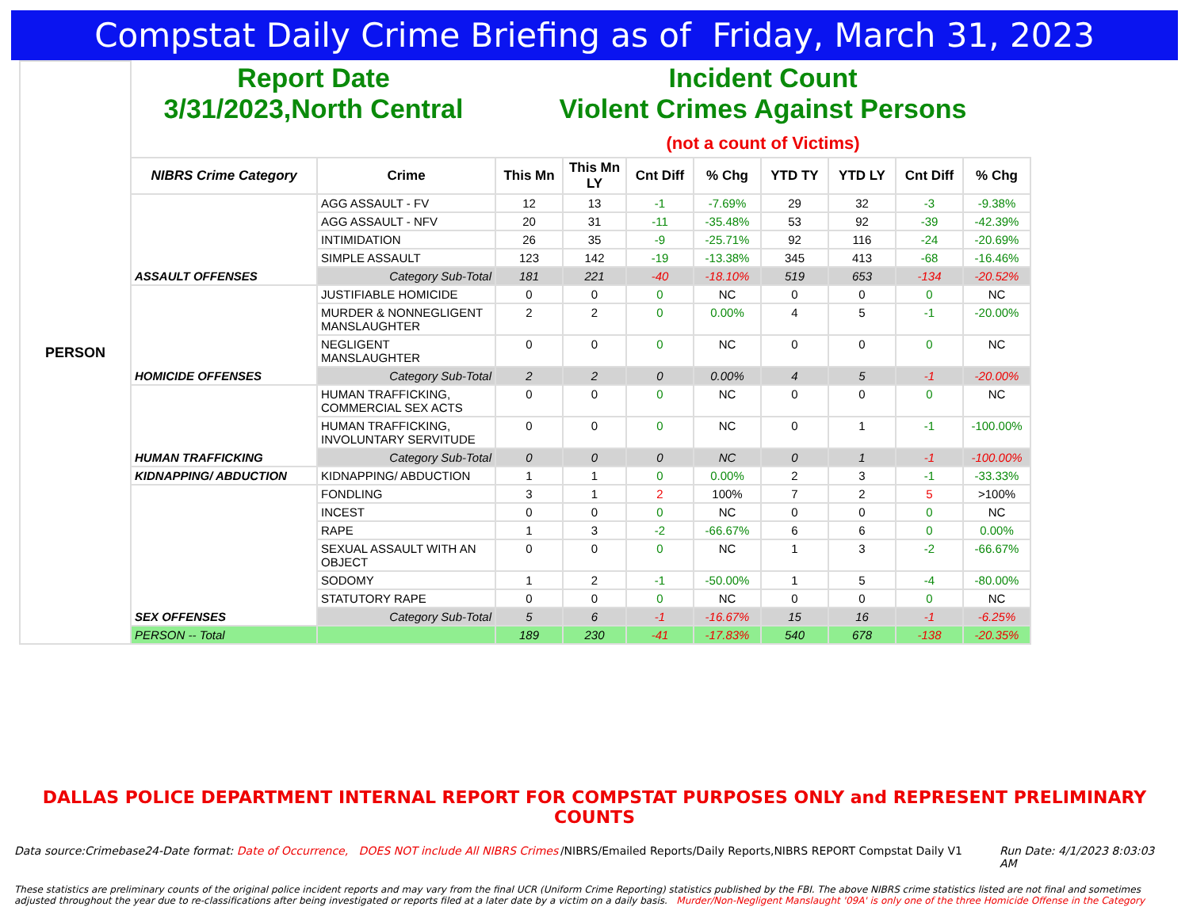Compstat Daily Crime Briefing as of Friday, March 31, 2023
| PERSON | Report Date 3/31/2023,North Central | | Incident Count Violent Crimes Against Persons (not a count of Victims) | | | | | | | |
| | NIBRS Crime Category | Crime | This Mn | This Mn LY | Cnt Diff | % Chg | YTD TY | YTD LY | Cnt Diff | % Chg |
| | ASSAULT OFFENSES | AGG ASSAULT - FV | 12 | 13 | -1 | -7.69% | 29 | 32 | -3 | -9.38% |
| | | AGG ASSAULT - NFV | 20 | 31 | -11 | -35.48% | 53 | 92 | -39 | -42.39% |
| | | INTIMIDATION | 26 | 35 | -9 | -25.71% | 92 | 116 | -24 | -20.69% |
| | | SIMPLE ASSAULT | 123 | 142 | -19 | -13.38% | 345 | 413 | -68 | -16.46% |
| | | Category Sub-Total | 181 | 221 | -40 | -18.10% | 519 | 653 | -134 | -20.52% |
| | HOMICIDE OFFENSES | JUSTIFIABLE HOMICIDE | 0 | 0 | 0 | NC | 0 | 0 | 0 | NC |
| | | MURDER & NONNEGLIGENT MANSLAUGHTER | 2 | 2 | 0 | 0.00% | 4 | 5 | -1 | -20.00% |
| | | NEGLIGENT MANSLAUGHTER | 0 | 0 | 0 | NC | 0 | 0 | 0 | NC |
| | | Category Sub-Total | 2 | 2 | 0 | 0.00% | 4 | 5 | -1 | -20.00% |
| | HUMAN TRAFFICKING | HUMAN TRAFFICKING, COMMERCIAL SEX ACTS | 0 | 0 | 0 | NC | 0 | 0 | 0 | NC |
| | | HUMAN TRAFFICKING, INVOLUNTARY SERVITUDE | 0 | 0 | 0 | NC | 0 | 1 | -1 | -100.00% |
| | | Category Sub-Total | 0 | 0 | 0 | NC | 0 | 1 | -1 | -100.00% |
| | KIDNAPPING/ ABDUCTION | KIDNAPPING/ ABDUCTION | 1 | 1 | 0 | 0.00% | 2 | 3 | -1 | -33.33% |
| | SEX OFFENSES | FONDLING | 3 | 1 | 2 | 100% | 7 | 2 | 5 | >100% |
| | | INCEST | 0 | 0 | 0 | NC | 0 | 0 | 0 | NC |
| | | RAPE | 1 | 3 | -2 | -66.67% | 6 | 6 | 0 | 0.00% |
| | | SEXUAL ASSAULT WITH AN OBJECT | 0 | 0 | 0 | NC | 1 | 3 | -2 | -66.67% |
| | | SODOMY | 1 | 2 | -1 | -50.00% | 1 | 5 | -4 | -80.00% |
| | | STATUTORY RAPE | 0 | 0 | 0 | NC | 0 | 0 | 0 | NC |
| | | Category Sub-Total | 5 | 6 | -1 | -16.67% | 15 | 16 | -1 | -6.25% |
| | PERSON -- Total | | 189 | 230 | -41 | -17.83% | 540 | 678 | -138 | -20.35% |
DALLAS POLICE DEPARTMENT INTERNAL REPORT FOR COMPSTAT PURPOSES ONLY and REPRESENT PRELIMINARY COUNTS
Data source:Crimebase24-Date format: Date of Occurrence, DOES NOT include All NIBRS Crimes
/NIBRS/Emailed Reports/Daily Reports,NIBRS REPORT Compstat Daily V1
Run Date: 4/1/2023 8:03:03 AM
These statistics are preliminary counts of the original police incident reports and may vary from the final UCR (Uniform Crime Reporting) statistics published by the FBI. The above NIBRS crime statistics listed are not final and sometimes adjusted throughout the year due to re-classifications after being investigated or reports filed at a later date by a victim on a daily basis. Murder/Non-Negligent Manslaught '09A' is only one of the three Homicide Offense in the Category